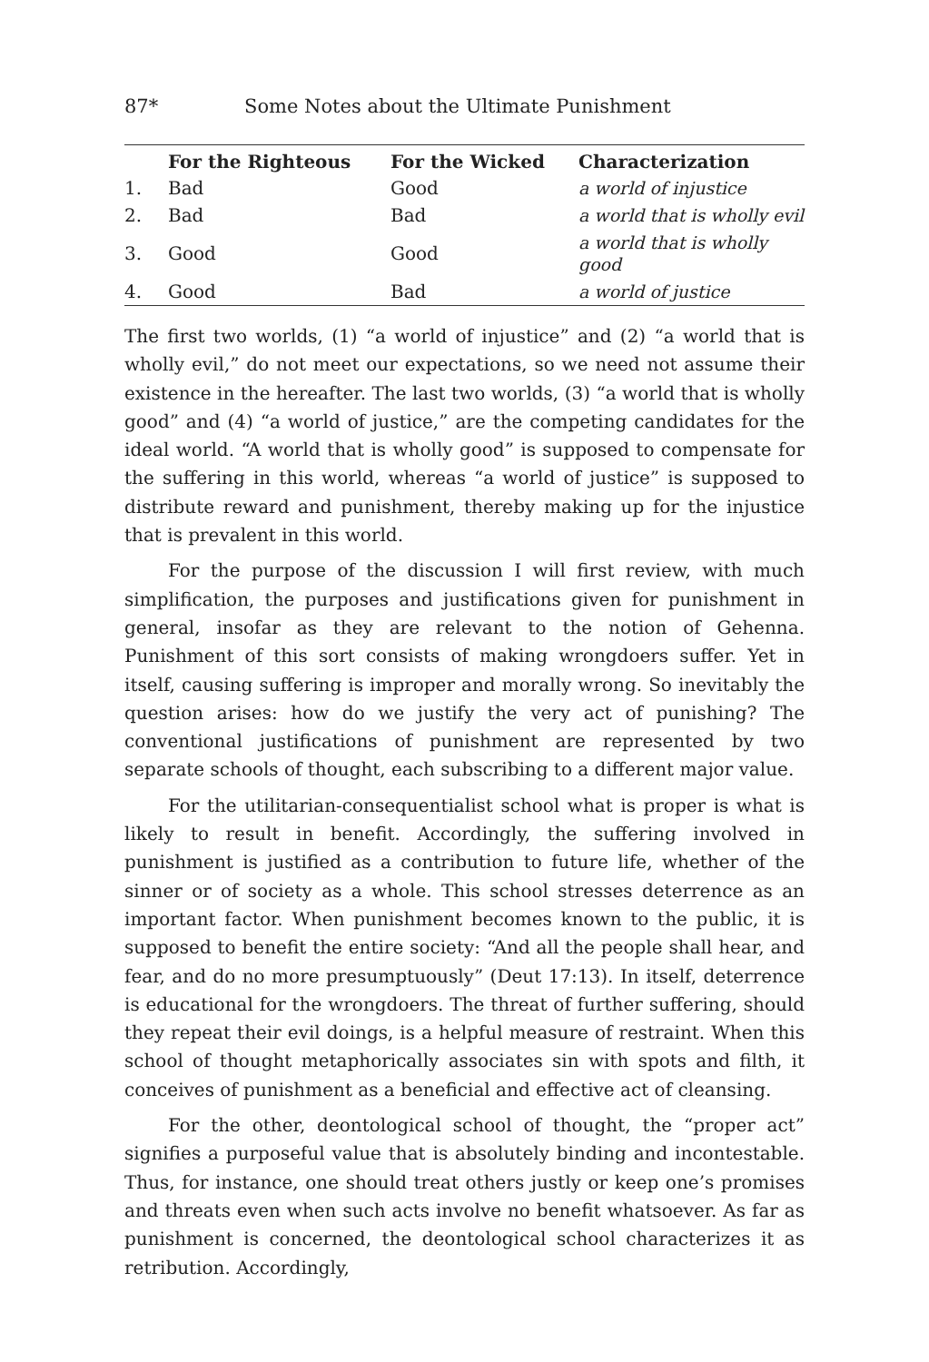87* Some Notes about the Ultimate Punishment
| | For the Righteous | For the Wicked | Characterization |
| --- | --- | --- | --- |
| 1. | Bad | Good | a world of injustice |
| 2. | Bad | Bad | a world that is wholly evil |
| 3. | Good | Good | a world that is wholly good |
| 4. | Good | Bad | a world of justice |
The first two worlds, (1) “a world of injustice” and (2) “a world that is wholly evil,” do not meet our expectations, so we need not assume their existence in the hereafter. The last two worlds, (3) “a world that is wholly good” and (4) “a world of justice,” are the competing candidates for the ideal world. “A world that is wholly good” is supposed to compensate for the suffering in this world, whereas “a world of justice” is supposed to distribute reward and punishment, thereby making up for the injustice that is prevalent in this world.
For the purpose of the discussion I will first review, with much simplification, the purposes and justifications given for punishment in general, insofar as they are relevant to the notion of Gehenna. Punishment of this sort consists of making wrongdoers suffer. Yet in itself, causing suffering is improper and morally wrong. So inevitably the question arises: how do we justify the very act of punishing? The conventional justifications of punishment are represented by two separate schools of thought, each subscribing to a different major value.
For the utilitarian-consequentialist school what is proper is what is likely to result in benefit. Accordingly, the suffering involved in punishment is justified as a contribution to future life, whether of the sinner or of society as a whole. This school stresses deterrence as an important factor. When punishment becomes known to the public, it is supposed to benefit the entire society: “And all the people shall hear, and fear, and do no more presumptuously” (Deut 17:13). In itself, deterrence is educational for the wrongdoers. The threat of further suffering, should they repeat their evil doings, is a helpful measure of restraint. When this school of thought metaphorically associates sin with spots and filth, it conceives of punishment as a beneficial and effective act of cleansing.
For the other, deontological school of thought, the “proper act” signifies a purposeful value that is absolutely binding and incontestable. Thus, for instance, one should treat others justly or keep one’s promises and threats even when such acts involve no benefit whatsoever. As far as punishment is concerned, the deontological school characterizes it as retribution. Accordingly,